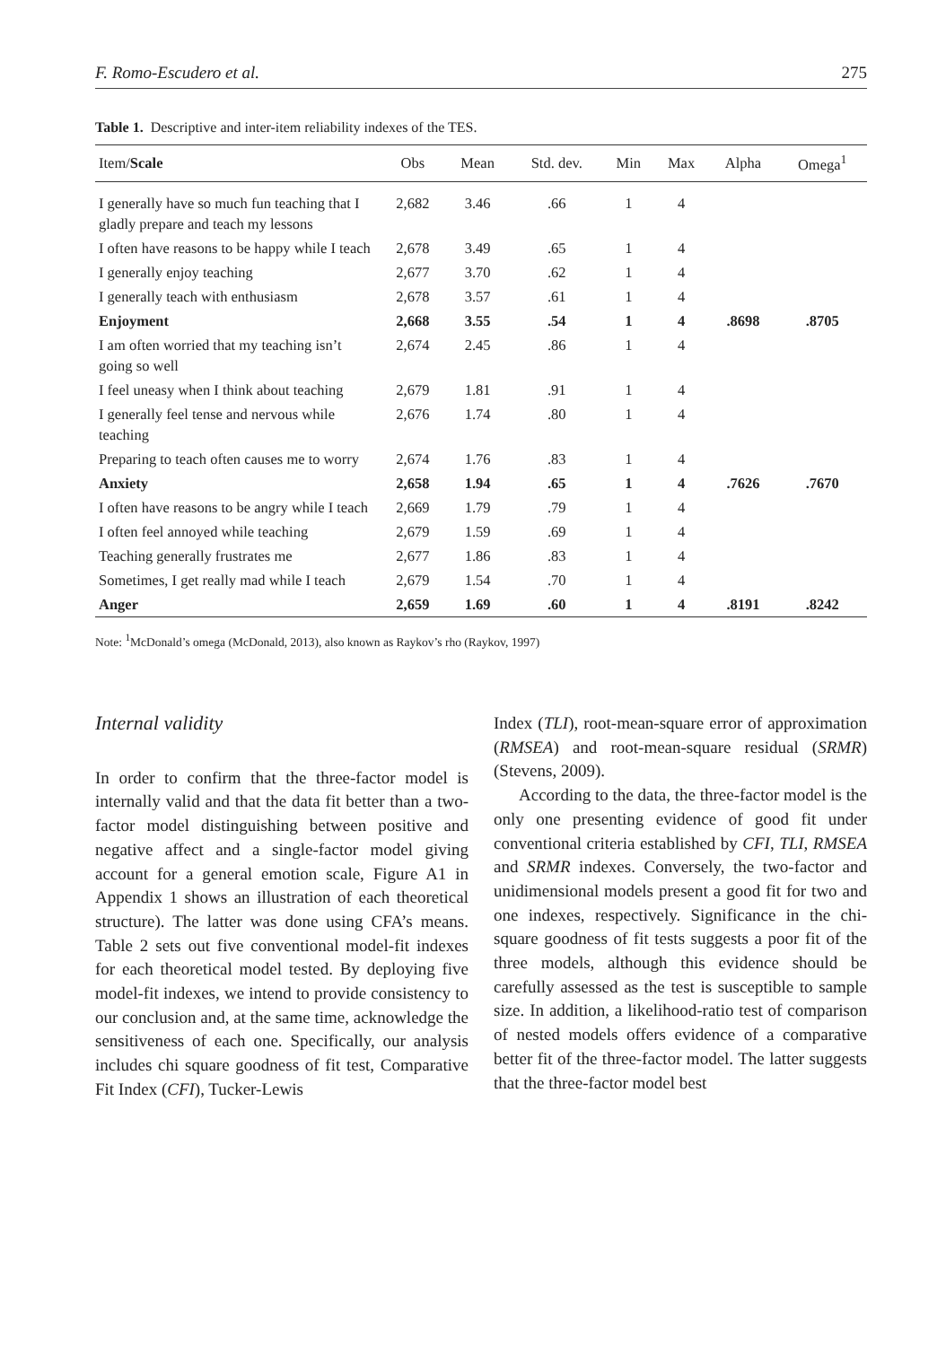F. Romo-Escudero et al. 275
Table 1. Descriptive and inter-item reliability indexes of the TES.
| Item/ Scale | Obs | Mean | Std. dev. | Min | Max | Alpha | Omega<sup>1</sup> |
| --- | --- | --- | --- | --- | --- | --- | --- |
| I generally have so much fun teaching that I gladly prepare and teach my lessons | 2,682 | 3.46 | .66 | 1 | 4 | | |
| I often have reasons to be happy while I teach | 2,678 | 3.49 | .65 | 1 | 4 | | |
| I generally enjoy teaching | 2,677 | 3.70 | .62 | 1 | 4 | | |
| I generally teach with enthusiasm | 2,678 | 3.57 | .61 | 1 | 4 | | |
| Enjoyment | 2,668 | 3.55 | .54 | 1 | 4 | .8698 | .8705 |
| I am often worried that my teaching isn’t going so well | 2,674 | 2.45 | .86 | 1 | 4 | | |
| I feel uneasy when I think about teaching | 2,679 | 1.81 | .91 | 1 | 4 | | |
| I generally feel tense and nervous while teaching | 2,676 | 1.74 | .80 | 1 | 4 | | |
| Preparing to teach often causes me to worry | 2,674 | 1.76 | .83 | 1 | 4 | | |
| Anxiety | 2,658 | 1.94 | .65 | 1 | 4 | .7626 | .7670 |
| I often have reasons to be angry while I teach | 2,669 | 1.79 | .79 | 1 | 4 | | |
| I often feel annoyed while teaching | 2,679 | 1.59 | .69 | 1 | 4 | | |
| Teaching generally frustrates me | 2,677 | 1.86 | .83 | 1 | 4 | | |
| Sometimes, I get really mad while I teach | 2,679 | 1.54 | .70 | 1 | 4 | | |
| Anger | 2,659 | 1.69 | .60 | 1 | 4 | .8191 | .8242 |
Note: <sup>1</sup>McDonald’s omega (McDonald, 2013), also known as Raykov’s rho (Raykov, 1997)
Internal validity
In order to confirm that the three-factor model is internally valid and that the data fit better than a two-factor model distinguishing between positive and negative affect and a single-factor model giving account for a general emotion scale, Figure A1 in Appendix 1 shows an illustration of each theoretical structure). The latter was done using CFA’s means. Table 2 sets out five conventional model-fit indexes for each theoretical model tested. By deploying five model-fit indexes, we intend to provide consistency to our conclusion and, at the same time, acknowledge the sensitiveness of each one. Specifically, our analysis includes chi square goodness of fit test, Comparative Fit Index (CFI), Tucker-Lewis
Index (TLI), root-mean-square error of approximation (RMSEA) and root-mean-square residual (SRMR) (Stevens, 2009).
According to the data, the three-factor model is the only one presenting evidence of good fit under conventional criteria established by CFI, TLI, RMSEA and SRMR indexes. Conversely, the two-factor and unidimensional models present a good fit for two and one indexes, respectively. Significance in the chi-square goodness of fit tests suggests a poor fit of the three models, although this evidence should be carefully assessed as the test is susceptible to sample size. In addition, a likelihood-ratio test of comparison of nested models offers evidence of a comparative better fit of the three-factor model. The latter suggests that the three-factor model best